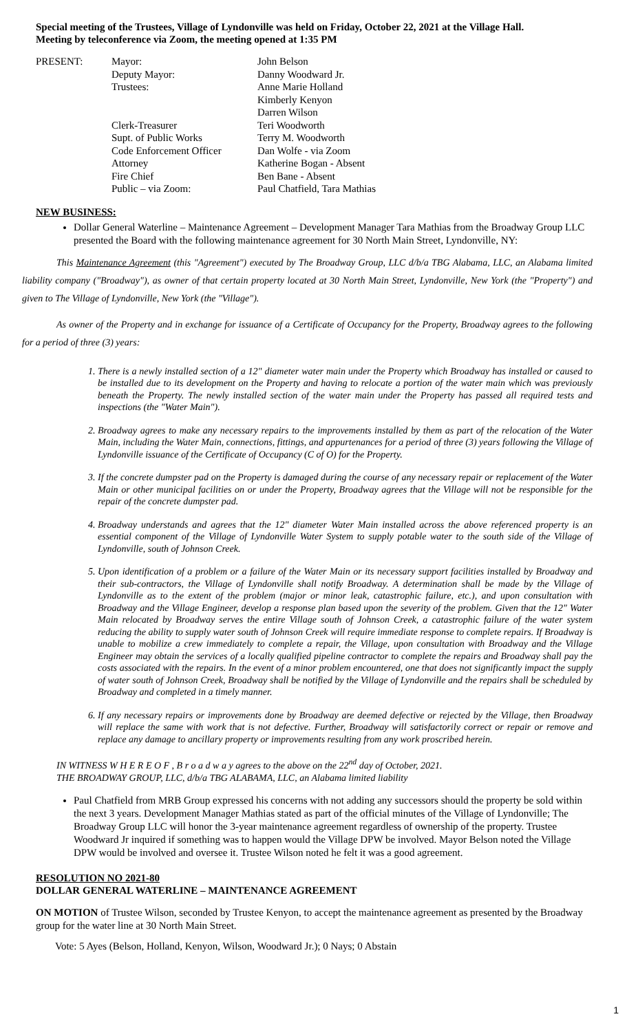Special meeting of the Trustees, Village of Lyndonville was held on Friday, October 22, 2021 at the Village Hall.
Meeting by teleconference via Zoom, the meeting opened at 1:35 PM
| PRESENT: | Mayor: | John Belson |
| | Deputy Mayor: | Danny Woodward Jr. |
| | Trustees: | Anne Marie Holland |
| | | Kimberly Kenyon |
| | | Darren Wilson |
| | Clerk-Treasurer | Teri Woodworth |
| | Supt. of Public Works | Terry M. Woodworth |
| | Code Enforcement Officer | Dan Wolfe - via Zoom |
| | Attorney | Katherine Bogan - Absent |
| | Fire Chief | Ben Bane - Absent |
| | Public – via Zoom: | Paul Chatfield, Tara Mathias |
NEW BUSINESS:
Dollar General Waterline – Maintenance Agreement – Development Manager Tara Mathias from the Broadway Group LLC presented the Board with the following maintenance agreement for 30 North Main Street, Lyndonville, NY:
This Maintenance Agreement (this "Agreement") executed by The Broadway Group, LLC d/b/a TBG Alabama, LLC, an Alabama limited liability company ("Broadway"), as owner of that certain property located at 30 North Main Street, Lyndonville, New York (the "Property") and given to The Village of Lyndonville, New York (the "Village").
As owner of the Property and in exchange for issuance of a Certificate of Occupancy for the Property, Broadway agrees to the following for a period of three (3) years:
1. There is a newly installed section of a 12" diameter water main under the Property which Broadway has installed or caused to be installed due to its development on the Property and having to relocate a portion of the water main which was previously beneath the Property. The newly installed section of the water main under the Property has passed all required tests and inspections (the "Water Main").
2. Broadway agrees to make any necessary repairs to the improvements installed by them as part of the relocation of the Water Main, including the Water Main, connections, fittings, and appurtenances for a period of three (3) years following the Village of Lyndonville issuance of the Certificate of Occupancy (C of O) for the Property.
3. If the concrete dumpster pad on the Property is damaged during the course of any necessary repair or replacement of the Water Main or other municipal facilities on or under the Property, Broadway agrees that the Village will not be responsible for the repair of the concrete dumpster pad.
4. Broadway understands and agrees that the 12" diameter Water Main installed across the above referenced property is an essential component of the Village of Lyndonville Water System to supply potable water to the south side of the Village of Lyndonville, south of Johnson Creek.
5. Upon identification of a problem or a failure of the Water Main or its necessary support facilities installed by Broadway and their sub-contractors, the Village of Lyndonville shall notify Broadway. A determination shall be made by the Village of Lyndonville as to the extent of the problem (major or minor leak, catastrophic failure, etc.), and upon consultation with Broadway and the Village Engineer, develop a response plan based upon the severity of the problem. Given that the 12" Water Main relocated by Broadway serves the entire Village south of Johnson Creek, a catastrophic failure of the water system reducing the ability to supply water south of Johnson Creek will require immediate response to complete repairs. If Broadway is unable to mobilize a crew immediately to complete a repair, the Village, upon consultation with Broadway and the Village Engineer may obtain the services of a locally qualified pipeline contractor to complete the repairs and Broadway shall pay the costs associated with the repairs. In the event of a minor problem encountered, one that does not significantly impact the supply of water south of Johnson Creek, Broadway shall be notified by the Village of Lyndonville and the repairs shall be scheduled by Broadway and completed in a timely manner.
6. If any necessary repairs or improvements done by Broadway are deemed defective or rejected by the Village, then Broadway will replace the same with work that is not defective. Further, Broadway will satisfactorily correct or repair or remove and replace any damage to ancillary property or improvements resulting from any work proscribed herein.
IN WITNESS W H E R E O F , B r o a d w a y agrees to the above on the 22<sup>nd</sup> day of October, 2021.
THE BROADWAY GROUP, LLC, d/b/a TBG ALABAMA, LLC, an Alabama limited liability
Paul Chatfield from MRB Group expressed his concerns with not adding any successors should the property be sold within the next 3 years. Development Manager Mathias stated as part of the official minutes of the Village of Lyndonville; The Broadway Group LLC will honor the 3-year maintenance agreement regardless of ownership of the property. Trustee Woodward Jr inquired if something was to happen would the Village DPW be involved. Mayor Belson noted the Village DPW would be involved and oversee it. Trustee Wilson noted he felt it was a good agreement.
RESOLUTION NO 2021-80
DOLLAR GENERAL WATERLINE – MAINTENANCE AGREEMENT
ON MOTION of Trustee Wilson, seconded by Trustee Kenyon, to accept the maintenance agreement as presented by the Broadway group for the water line at 30 North Main Street.
Vote: 5 Ayes (Belson, Holland, Kenyon, Wilson, Woodward Jr.); 0 Nays; 0 Abstain
1